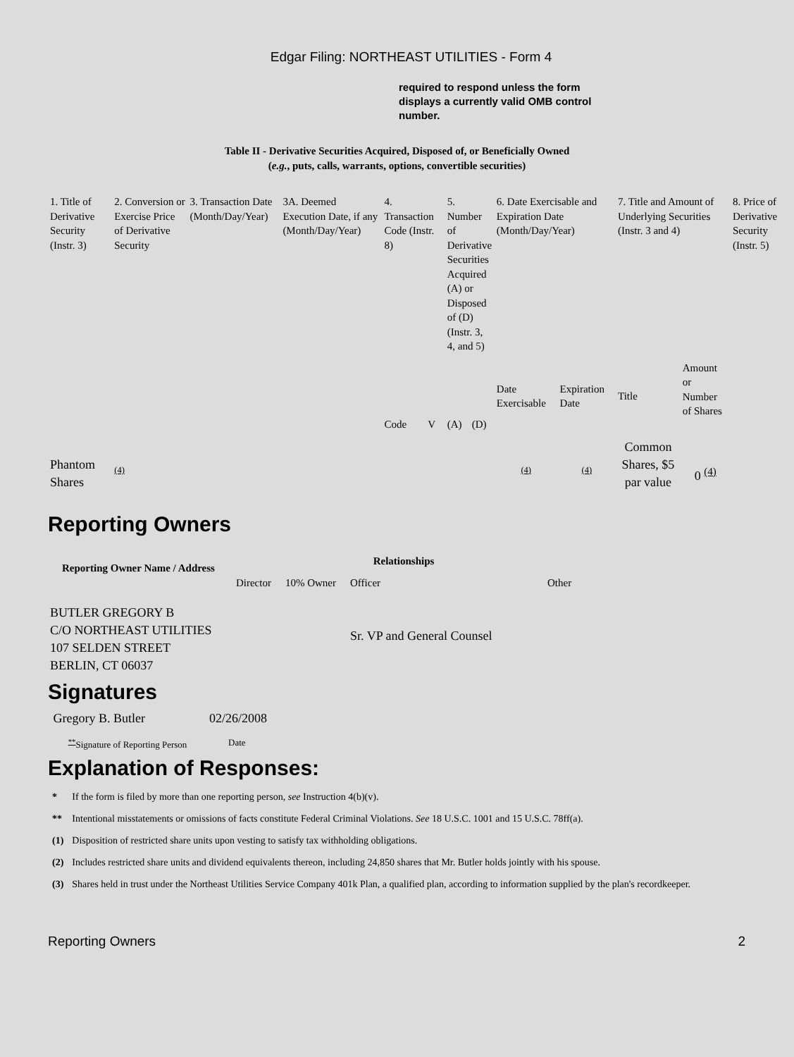Edgar Filing: NORTHEAST UTILITIES - Form 4
required to respond unless the form displays a currently valid OMB control number.
Table II - Derivative Securities Acquired, Disposed of, or Beneficially Owned
(e.g., puts, calls, warrants, options, convertible securities)
| 1. Title of Derivative Security (Instr. 3) | 2. Conversion or Exercise Price of Derivative Security | 3. Transaction Date (Month/Day/Year) | 3A. Deemed Execution Date, if any (Month/Day/Year) | 4. Transaction Code (Instr. 8) | | 5. Number of Derivative Securities Acquired (A) or Disposed of (D) (Instr. 3, 4, and 5) | | 6. Date Exercisable and Expiration Date (Month/Day/Year) | | 7. Title and Amount of Underlying Securities (Instr. 3 and 4) | | 8. Price of Derivative Security (Instr. 5) |
| | | | | Code | V | (A) | (D) | Date Exercisable | Expiration Date | Title | Amount or Number of Shares | |
| Phantom Shares | <sup>(4)</sup> | | | | | | | <sup>(4)</sup> | <sup>(4)</sup> | Common Shares, $5 par value | 0 <sup>(4)</sup> | |
Reporting Owners
| Reporting Owner Name / Address | Relationships | | | |
| --- | --- | --- | --- | --- |
| | Director | 10% Owner | Officer | Other |
| BUTLER GREGORY B C/O NORTHEAST UTILITIES 107 SELDEN STREET BERLIN, CT 06037 | | | Sr. VP and General Counsel | |
Signatures
| Gregory B. Butler | 02/26/2008 |
| <sup>**</sup> Signature of Reporting Person | Date |
Explanation of Responses:
| * | If the form is filed by more than one reporting person, see Instruction 4(b)(v). |
| ** | Intentional misstatements or omissions of facts constitute Federal Criminal Violations. See 18 U.S.C. 1001 and 15 U.S.C. 78ff(a). |
| (1) | Disposition of restricted share units upon vesting to satisfy tax withholding obligations. |
| (2) | Includes restricted share units and dividend equivalents thereon, including 24,850 shares that Mr. Butler holds jointly with his spouse. |
| (3) | Shares held in trust under the Northeast Utilities Service Company 401k Plan, a qualified plan, according to information supplied by the plan's recordkeeper. |
Reporting Owners 2